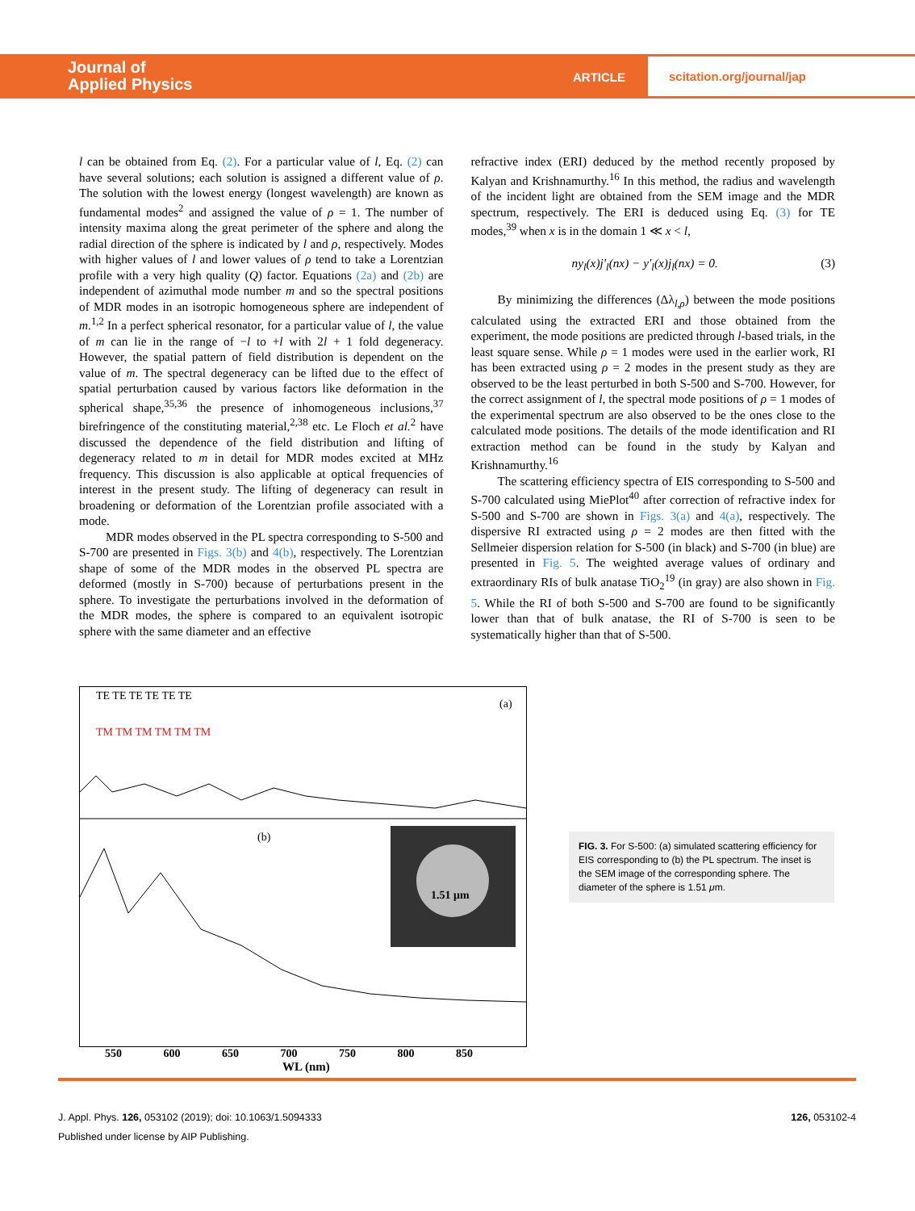Journal of
Applied Physics
ARTICLE
scitation.org/journal/jap
l can be obtained from Eq. (2). For a particular value of l, Eq. (2) can have several solutions; each solution is assigned a different value of ρ. The solution with the lowest energy (longest wavelength) are known as fundamental modes<sup>2</sup> and assigned the value of ρ = 1. The number of intensity maxima along the great perimeter of the sphere and along the radial direction of the sphere is indicated by l and ρ, respectively. Modes with higher values of l and lower values of ρ tend to take a Lorentzian profile with a very high quality (Q) factor. Equations (2a) and (2b) are independent of azimuthal mode number m and so the spectral positions of MDR modes in an isotropic homogeneous sphere are independent of m.<sup>1,2</sup> In a perfect spherical resonator, for a particular value of l, the value of m can lie in the range of −l to +l with 2l + 1 fold degeneracy. However, the spatial pattern of field distribution is dependent on the value of m. The spectral degeneracy can be lifted due to the effect of spatial perturbation caused by various factors like deformation in the spherical shape,<sup>35,36</sup> the presence of inhomogeneous inclusions,<sup>37</sup> birefringence of the constituting material,<sup>2,38</sup> etc. Le Floch et al.<sup>2</sup> have discussed the dependence of the field distribution and lifting of degeneracy related to m in detail for MDR modes excited at MHz frequency. This discussion is also applicable at optical frequencies of interest in the present study. The lifting of degeneracy can result in broadening or deformation of the Lorentzian profile associated with a mode.
MDR modes observed in the PL spectra corresponding to S-500 and S-700 are presented in Figs. 3(b) and 4(b), respectively. The Lorentzian shape of some of the MDR modes in the observed PL spectra are deformed (mostly in S-700) because of perturbations present in the sphere. To investigate the perturbations involved in the deformation of the MDR modes, the sphere is compared to an equivalent isotropic sphere with the same diameter and an effective
refractive index (ERI) deduced by the method recently proposed by Kalyan and Krishnamurthy.<sup>16</sup> In this method, the radius and wavelength of the incident light are obtained from the SEM image and the MDR spectrum, respectively. The ERI is deduced using Eq. (3) for TE modes,<sup>39</sup> when x is in the domain 1 ≪ x < l,
ny<sub>l</sub>(x)j′<sub>l</sub>(nx) − y′<sub>l</sub>(x)j<sub>l</sub>(nx) = 0. (3)
By minimizing the differences (Δλ<sub>l,ρ</sub>) between the mode positions calculated using the extracted ERI and those obtained from the experiment, the mode positions are predicted through l-based trials, in the least square sense. While ρ = 1 modes were used in the earlier work, RI has been extracted using ρ = 2 modes in the present study as they are observed to be the least perturbed in both S-500 and S-700. However, for the correct assignment of l, the spectral mode positions of ρ = 1 modes of the experimental spectrum are also observed to be the ones close to the calculated mode positions. The details of the mode identification and RI extraction method can be found in the study by Kalyan and Krishnamurthy.<sup>16</sup>
The scattering efficiency spectra of EIS corresponding to S-500 and S-700 calculated using MiePlot<sup>40</sup> after correction of refractive index for S-500 and S-700 are shown in Figs. 3(a) and 4(a), respectively. The dispersive RI extracted using ρ = 2 modes are then fitted with the Sellmeier dispersion relation for S-500 (in black) and S-700 (in blue) are presented in Fig. 5. The weighted average values of ordinary and extraordinary RIs of bulk anatase TiO<sub>2</sub><sup>19</sup> (in gray) are also shown in Fig. 5. While the RI of both S-500 and S-700 are found to be significantly lower than that of bulk anatase, the RI of S-700 is seen to be systematically higher than that of S-500.
TE TE TE TE TE TE
(a)
(b)
1.51 μm
TM TM TM TM TM TM
FIG. 3. For S-500: (a) simulated scattering efficiency for EIS corresponding to (b) the PL spectrum. The inset is the SEM image of the corresponding sphere. The diameter of the sphere is 1.51 μm.
550 600 650 700 750 800 850
WL (nm)
J. Appl. Phys. 126, 053102 (2019); doi: 10.1063/1.5094333 126, 053102-4
Published under license by AIP Publishing.